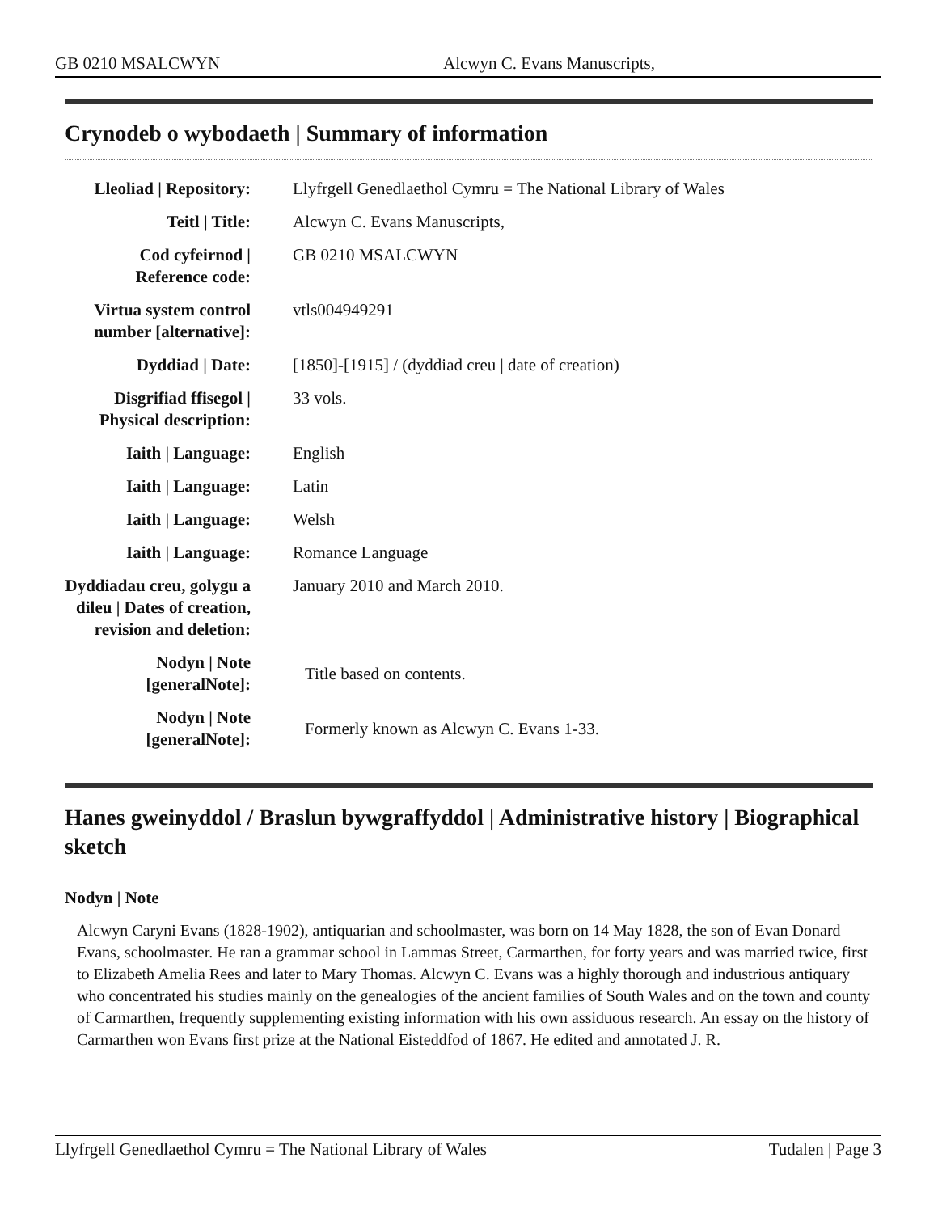GB 0210 MSALCWYN Alcwyn C. Evans Manuscripts,
Crynodeb o wybodaeth | Summary of information
| Lleoliad / Repository: | Llyfrgell Genedlaethol Cymru = The National Library of Wales |
| Teitl / Title: | Alcwyn C. Evans Manuscripts, |
| Cod cyfeirnod / Reference code: | GB 0210 MSALCWYN |
| Virtua system control number [alternative]: | vtls004949291 |
| Dyddiad / Date: | [1850]-[1915] / (dyddiad creu / date of creation) |
| Disgrifiad ffisegol / Physical description: | 33 vols. |
| Iaith / Language: | English |
| Iaith / Language: | Latin |
| Iaith / Language: | Welsh |
| Iaith / Language: | Romance Language |
| Dyddiadau creu, golygu a dileu / Dates of creation, revision and deletion: | January 2010 and March 2010. |
| Nodyn / Note [generalNote]: | Title based on contents. |
| Nodyn / Note [generalNote]: | Formerly known as Alcwyn C. Evans 1-33. |
Hanes gweinyddol / Braslun bywgraffyddol | Administrative history | Biographical sketch
Nodyn | Note
Alcwyn Caryni Evans (1828-1902), antiquarian and schoolmaster, was born on 14 May 1828, the son of Evan Donard Evans, schoolmaster. He ran a grammar school in Lammas Street, Carmarthen, for forty years and was married twice, first to Elizabeth Amelia Rees and later to Mary Thomas. Alcwyn C. Evans was a highly thorough and industrious antiquary who concentrated his studies mainly on the genealogies of the ancient families of South Wales and on the town and county of Carmarthen, frequently supplementing existing information with his own assiduous research. An essay on the history of Carmarthen won Evans first prize at the National Eisteddfod of 1867. He edited and annotated J. R.
Llyfrgell Genedlaethol Cymru = The National Library of Wales Tudalen | Page 3